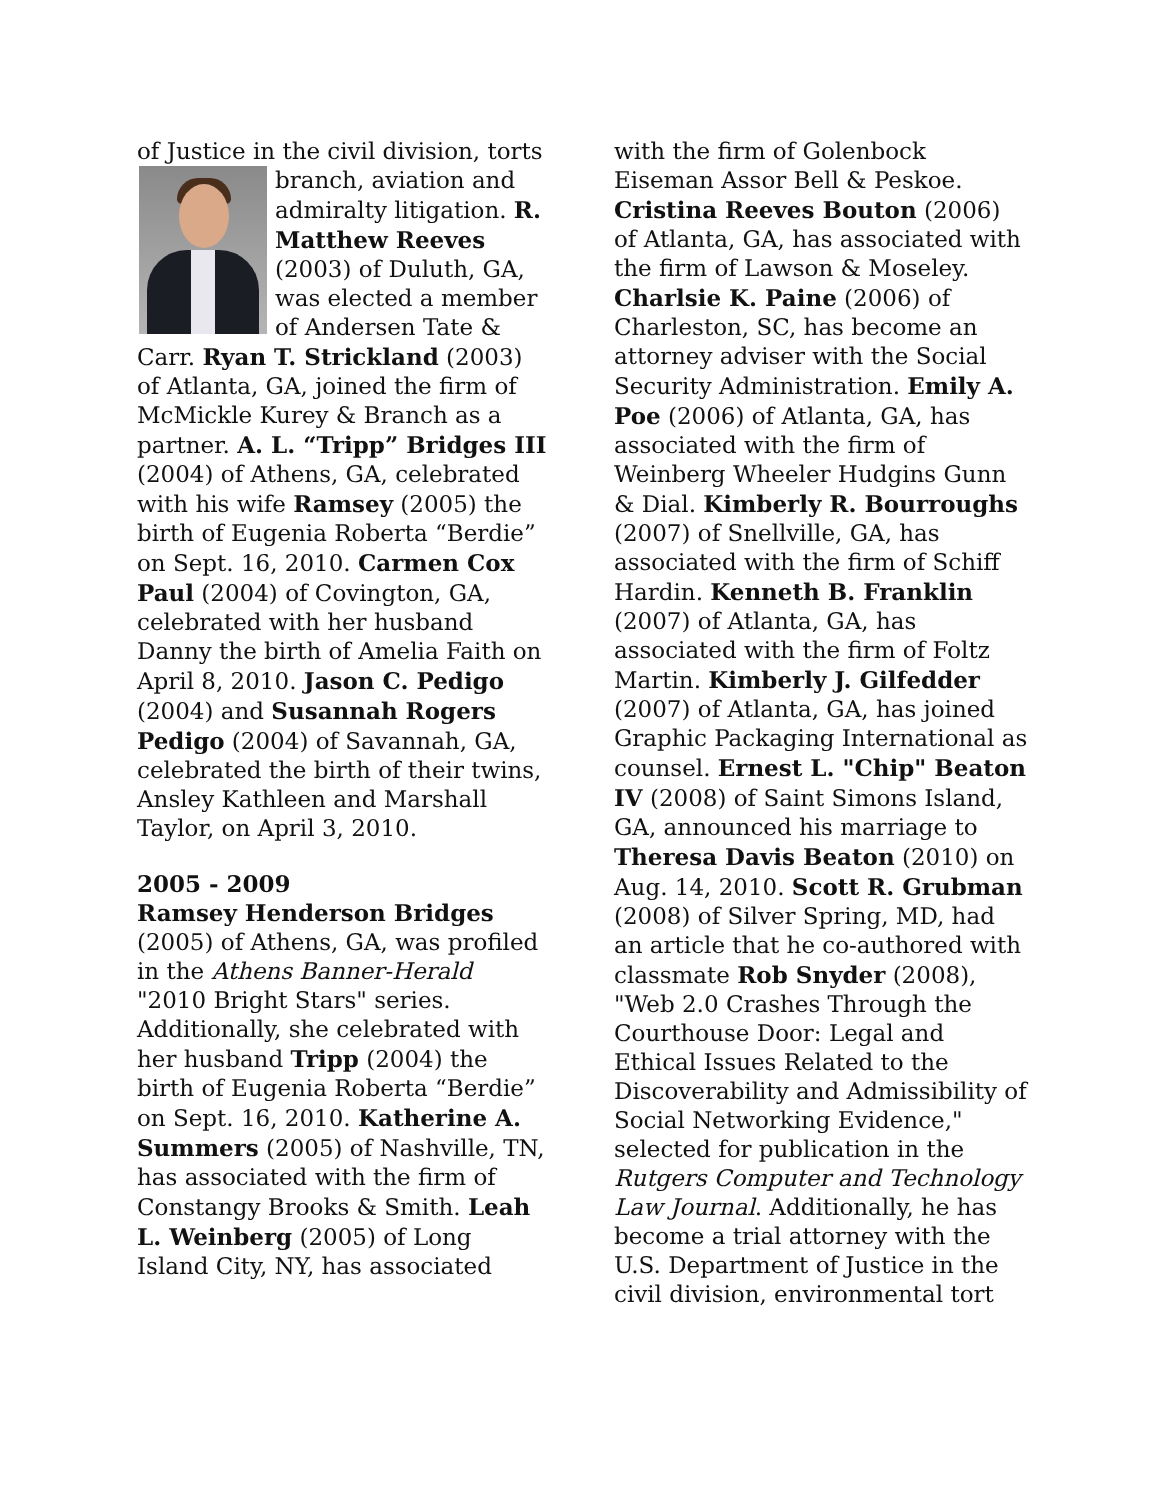of Justice in the civil division, torts branch, aviation and admiralty litigation. R. Matthew Reeves (2003) of Duluth, GA, was elected a member of Andersen Tate & Carr. Ryan T. Strickland (2003) of Atlanta, GA, joined the firm of McMickle Kurey & Branch as a partner. A. L. “Tripp” Bridges III (2004) of Athens, GA, celebrated with his wife Ramsey (2005) the birth of Eugenia Roberta “Berdie” on Sept. 16, 2010. Carmen Cox Paul (2004) of Covington, GA, celebrated with her husband Danny the birth of Amelia Faith on April 8, 2010. Jason C. Pedigo (2004) and Susannah Rogers Pedigo (2004) of Savannah, GA, celebrated the birth of their twins, Ansley Kathleen and Marshall Taylor, on April 3, 2010.
2005 - 2009
Ramsey Henderson Bridges (2005) of Athens, GA, was profiled in the Athens Banner-Herald "2010 Bright Stars" series. Additionally, she celebrated with her husband Tripp (2004) the birth of Eugenia Roberta “Berdie” on Sept. 16, 2010. Katherine A. Summers (2005) of Nashville, TN, has associated with the firm of Constangy Brooks & Smith. Leah L. Weinberg (2005) of Long Island City, NY, has associated
with the firm of Golenbock Eiseman Assor Bell & Peskoe. Cristina Reeves Bouton (2006) of Atlanta, GA, has associated with the firm of Lawson & Moseley. Charlsie K. Paine (2006) of Charleston, SC, has become an attorney adviser with the Social Security Administration. Emily A. Poe (2006) of Atlanta, GA, has associated with the firm of Weinberg Wheeler Hudgins Gunn & Dial. Kimberly R. Bourroughs (2007) of Snellville, GA, has associated with the firm of Schiff Hardin. Kenneth B. Franklin (2007) of Atlanta, GA, has associated with the firm of Foltz Martin. Kimberly J. Gilfedder (2007) of Atlanta, GA, has joined Graphic Packaging International as counsel. Ernest L. "Chip" Beaton IV (2008) of Saint Simons Island, GA, announced his marriage to Theresa Davis Beaton (2010) on Aug. 14, 2010. Scott R. Grubman (2008) of Silver Spring, MD, had an article that he co-authored with classmate Rob Snyder (2008), "Web 2.0 Crashes Through the Courthouse Door: Legal and Ethical Issues Related to the Discoverability and Admissibility of Social Networking Evidence," selected for publication in the Rutgers Computer and Technology Law Journal. Additionally, he has become a trial attorney with the U.S. Department of Justice in the civil division, environmental tort